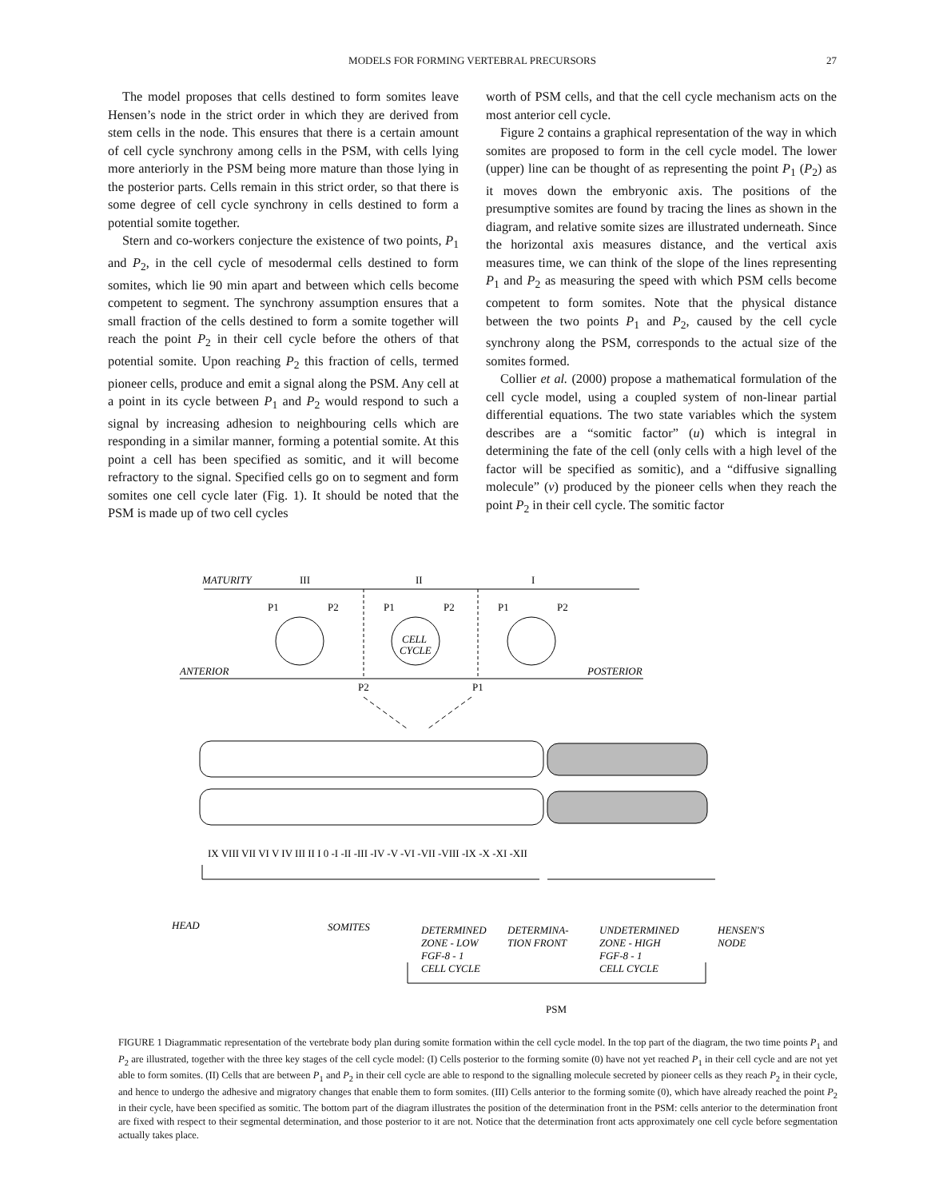MODELS FOR FORMING VERTEBRAL PRECURSORS
27
The model proposes that cells destined to form somites leave Hensen’s node in the strict order in which they are derived from stem cells in the node. This ensures that there is a certain amount of cell cycle synchrony among cells in the PSM, with cells lying more anteriorly in the PSM being more mature than those lying in the posterior parts. Cells remain in this strict order, so that there is some degree of cell cycle synchrony in cells destined to form a potential somite together.
Stern and co-workers conjecture the existence of two points, P<sub>1</sub> and P<sub>2</sub>, in the cell cycle of mesodermal cells destined to form somites, which lie 90 min apart and between which cells become competent to segment. The synchrony assumption ensures that a small fraction of the cells destined to form a somite together will reach the point P<sub>2</sub> in their cell cycle before the others of that potential somite. Upon reaching P<sub>2</sub> this fraction of cells, termed pioneer cells, produce and emit a signal along the PSM. Any cell at a point in its cycle between P<sub>1</sub> and P<sub>2</sub> would respond to such a signal by increasing adhesion to neighbouring cells which are responding in a similar manner, forming a potential somite. At this point a cell has been specified as somitic, and it will become refractory to the signal. Specified cells go on to segment and form somites one cell cycle later (Fig. 1). It should be noted that the PSM is made up of two cell cycles
worth of PSM cells, and that the cell cycle mechanism acts on the most anterior cell cycle.
Figure 2 contains a graphical representation of the way in which somites are proposed to form in the cell cycle model. The lower (upper) line can be thought of as representing the point P<sub>1</sub> (P<sub>2</sub>) as it moves down the embryonic axis. The positions of the presumptive somites are found by tracing the lines as shown in the diagram, and relative somite sizes are illustrated underneath. Since the horizontal axis measures distance, and the vertical axis measures time, we can think of the slope of the lines representing P<sub>1</sub> and P<sub>2</sub> as measuring the speed with which PSM cells become competent to form somites. Note that the physical distance between the two points P<sub>1</sub> and P<sub>2</sub>, caused by the cell cycle synchrony along the PSM, corresponds to the actual size of the somites formed.
Collier et al. (2000) propose a mathematical formulation of the cell cycle model, using a coupled system of non-linear partial differential equations. The two state variables which the system describes are a “somitic factor” (u) which is integral in determining the fate of the cell (only cells with a high level of the factor will be specified as somitic), and a “diffusive signalling molecule” (v) produced by the pioneer cells when they reach the point P<sub>2</sub> in their cell cycle. The somitic factor
MATURITY
III
II
I
P1
P2
P1
P2
P1
P2
CELL
CYCLE
ANTERIOR
POSTERIOR
P2
P1
IX VIII VII VI V IV III II I 0 -I -II -III -IV -V -VI -VII -VIII -IX -X -XI -XII
HEAD
SOMITES
DETERMINED
ZONE - LOW
FGF-8 - 1
CELL CYCLE
DETERMINA-
TION FRONT
UNDETERMINED
ZONE - HIGH
FGF-8 - 1
CELL CYCLE
HENSEN'S
NODE
PSM
FIGURE 1 Diagrammatic representation of the vertebrate body plan during somite formation within the cell cycle model. In the top part of the diagram, the two time points P<sub>1</sub> and P<sub>2</sub> are illustrated, together with the three key stages of the cell cycle model: (I) Cells posterior to the forming somite (0) have not yet reached P<sub>1</sub> in their cell cycle and are not yet able to form somites. (II) Cells that are between P<sub>1</sub> and P<sub>2</sub> in their cell cycle are able to respond to the signalling molecule secreted by pioneer cells as they reach P<sub>2</sub> in their cycle, and hence to undergo the adhesive and migratory changes that enable them to form somites. (III) Cells anterior to the forming somite (0), which have already reached the point P<sub>2</sub> in their cycle, have been specified as somitic. The bottom part of the diagram illustrates the position of the determination front in the PSM: cells anterior to the determination front are fixed with respect to their segmental determination, and those posterior to it are not. Notice that the determination front acts approximately one cell cycle before segmentation actually takes place.